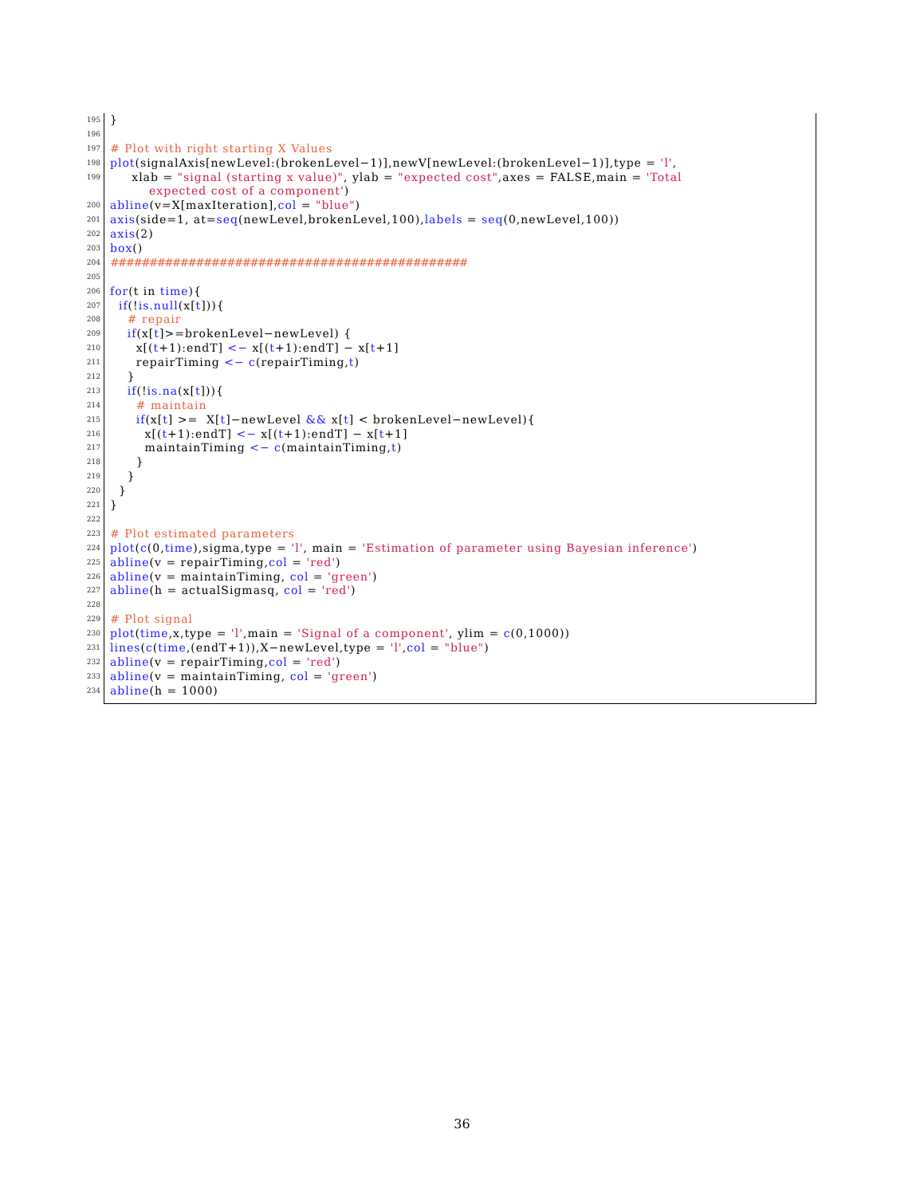195 }
196
197 # Plot with right starting X Values
198 plot(signalAxis[newLevel:(brokenLevel−1)],newV[newLevel:(brokenLevel−1)],type = 'l',
199 xlab = "signal (starting x value)", ylab = "expected cost",axes = FALSE,main = 'Total
expected cost of a component')
200 abline(v=X[maxIteration],col = "blue")
201 axis(side=1, at=seq(newLevel,brokenLevel,100),labels = seq(0,newLevel,100))
202 axis(2)
203 box()
204 ##############################################
205
206 for(t in time){
207 if(!is.null(x[t])){
208 # repair
209 if(x[t]>=brokenLevel−newLevel) {
210 x[(t+1):endT] <− x[(t+1):endT] − x[t+1]
211 repairTiming <− c(repairTiming,t)
212 }
213 if(!is.na(x[t])){
214 # maintain
215 if(x[t] >= X[t]−newLevel && x[t] < brokenLevel−newLevel){
216 x[(t+1):endT] <− x[(t+1):endT] − x[t+1]
217 maintainTiming <− c(maintainTiming,t)
218 }
219 }
220 }
221 }
222
223 # Plot estimated parameters
224 plot(c(0,time),sigma,type = 'l', main = 'Estimation of parameter using Bayesian inference')
225 abline(v = repairTiming,col = 'red')
226 abline(v = maintainTiming, col = 'green')
227 abline(h = actualSigmasq, col = 'red')
228
229 # Plot signal
230 plot(time,x,type = 'l',main = 'Signal of a component', ylim = c(0,1000))
231 lines(c(time,(endT+1)),X−newLevel,type = 'l',col = "blue")
232 abline(v = repairTiming,col = 'red')
233 abline(v = maintainTiming, col = 'green')
234 abline(h = 1000)
36